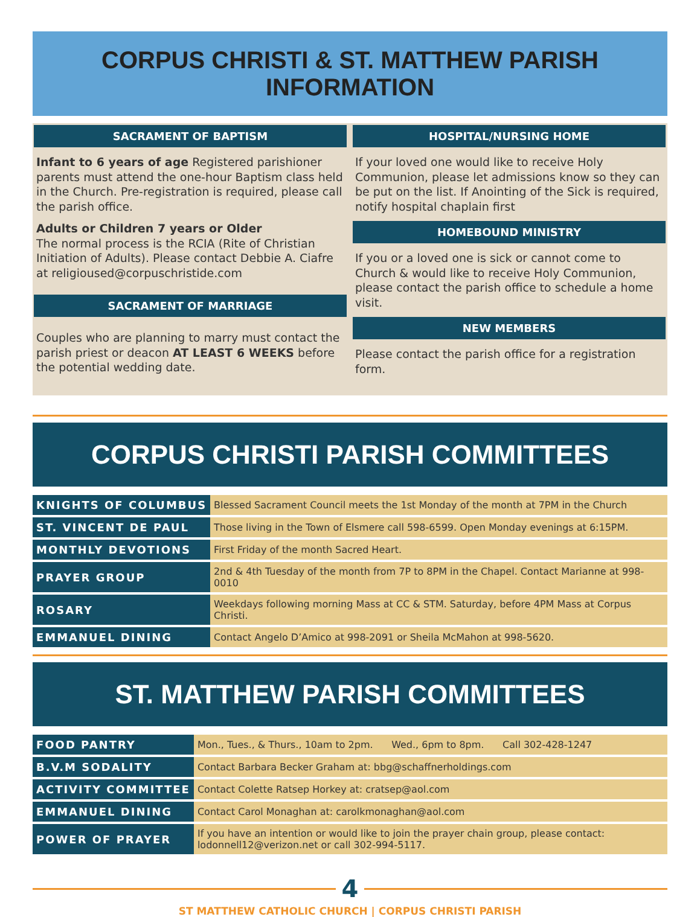CORPUS CHRISTI & ST. MATTHEW PARISH
INFORMATION
SACRAMENT OF BAPTISM
Infant to 6 years of age Registered parishioner parents must attend the one-hour Baptism class held in the Church. Pre-registration is required, please call the parish office.
Adults or Children 7 years or Older
The normal process is the RCIA (Rite of Christian Initiation of Adults). Please contact Debbie A. Ciafre at religioused@corpuschristide.com
SACRAMENT OF MARRIAGE
Couples who are planning to marry must contact the parish priest or deacon AT LEAST 6 WEEKS before the potential wedding date.
HOSPITAL/NURSING HOME
If your loved one would like to receive Holy Communion, please let admissions know so they can be put on the list. If Anointing of the Sick is required, notify hospital chaplain first
HOMEBOUND MINISTRY
If you or a loved one is sick or cannot come to Church & would like to receive Holy Communion, please contact the parish office to schedule a home visit.
NEW MEMBERS
Please contact the parish office for a registration form.
CORPUS CHRISTI PARISH COMMITTEES
| KNIGHTS OF COLUMBUS | Blessed Sacrament Council meets the 1st Monday of the month at 7PM in the Church |
| ST. VINCENT DE PAUL | Those living in the Town of Elsmere call 598-6599. Open Monday evenings at 6:15PM. |
| MONTHLY DEVOTIONS | First Friday of the month Sacred Heart. |
| PRAYER GROUP | 2nd & 4th Tuesday of the month from 7P to 8PM in the Chapel. Contact Marianne at 998-0010 |
| ROSARY | Weekdays following morning Mass at CC & STM. Saturday, before 4PM Mass at Corpus Christi. |
| EMMANUEL DINING | Contact Angelo D’Amico at 998-2091 or Sheila McMahon at 998-5620. |
ST. MATTHEW PARISH COMMITTEES
| FOOD PANTRY | Mon., Tues., & Thurs., 10am to 2pm. Wed., 6pm to 8pm. Call 302-428-1247 |
| B.V.M SODALITY | Contact Barbara Becker Graham at: bbg@schaffnerholdings.com |
| ACTIVITY COMMITTEE | Contact Colette Ratsep Horkey at: cratsep@aol.com |
| EMMANUEL DINING | Contact Carol Monaghan at: carolkmonaghan@aol.com |
| POWER OF PRAYER | If you have an intention or would like to join the prayer chain group, please contact: lodonnell12@verizon.net or call 302-994-5117. |
4
ST MATTHEW CATHOLIC CHURCH | CORPUS CHRISTI PARISH